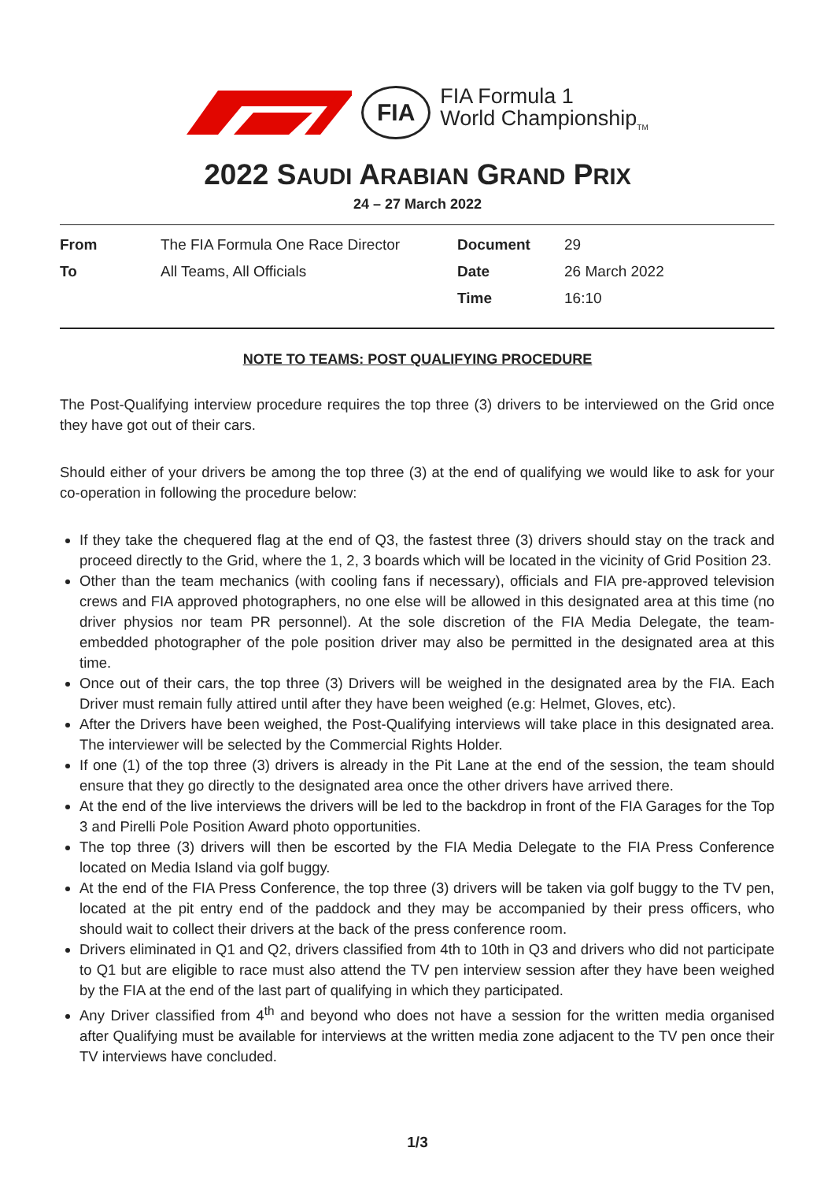FIA
FIA Formula 1
World Championship<sub>TM</sub>
2022 SAUDI ARABIAN GRAND PRIX
24 – 27 March 2022
| From | The FIA Formula One Race Director | Document | 29 |
| To | All Teams, All Officials | Date | 26 March 2022 |
| | | Time | 16:10 |
NOTE TO TEAMS: POST QUALIFYING PROCEDURE
The Post-Qualifying interview procedure requires the top three (3) drivers to be interviewed on the Grid once they have got out of their cars.
Should either of your drivers be among the top three (3) at the end of qualifying we would like to ask for your co-operation in following the procedure below:
If they take the chequered flag at the end of Q3, the fastest three (3) drivers should stay on the track and proceed directly to the Grid, where the 1, 2, 3 boards which will be located in the vicinity of Grid Position 23.
Other than the team mechanics (with cooling fans if necessary), officials and FIA pre-approved television crews and FIA approved photographers, no one else will be allowed in this designated area at this time (no driver physios nor team PR personnel). At the sole discretion of the FIA Media Delegate, the team-embedded photographer of the pole position driver may also be permitted in the designated area at this time.
Once out of their cars, the top three (3) Drivers will be weighed in the designated area by the FIA. Each Driver must remain fully attired until after they have been weighed (e.g: Helmet, Gloves, etc).
After the Drivers have been weighed, the Post-Qualifying interviews will take place in this designated area. The interviewer will be selected by the Commercial Rights Holder.
If one (1) of the top three (3) drivers is already in the Pit Lane at the end of the session, the team should ensure that they go directly to the designated area once the other drivers have arrived there.
At the end of the live interviews the drivers will be led to the backdrop in front of the FIA Garages for the Top 3 and Pirelli Pole Position Award photo opportunities.
The top three (3) drivers will then be escorted by the FIA Media Delegate to the FIA Press Conference located on Media Island via golf buggy.
At the end of the FIA Press Conference, the top three (3) drivers will be taken via golf buggy to the TV pen, located at the pit entry end of the paddock and they may be accompanied by their press officers, who should wait to collect their drivers at the back of the press conference room.
Drivers eliminated in Q1 and Q2, drivers classified from 4th to 10th in Q3 and drivers who did not participate to Q1 but are eligible to race must also attend the TV pen interview session after they have been weighed by the FIA at the end of the last part of qualifying in which they participated.
Any Driver classified from 4<sup>th</sup> and beyond who does not have a session for the written media organised after Qualifying must be available for interviews at the written media zone adjacent to the TV pen once their TV interviews have concluded.
1/3